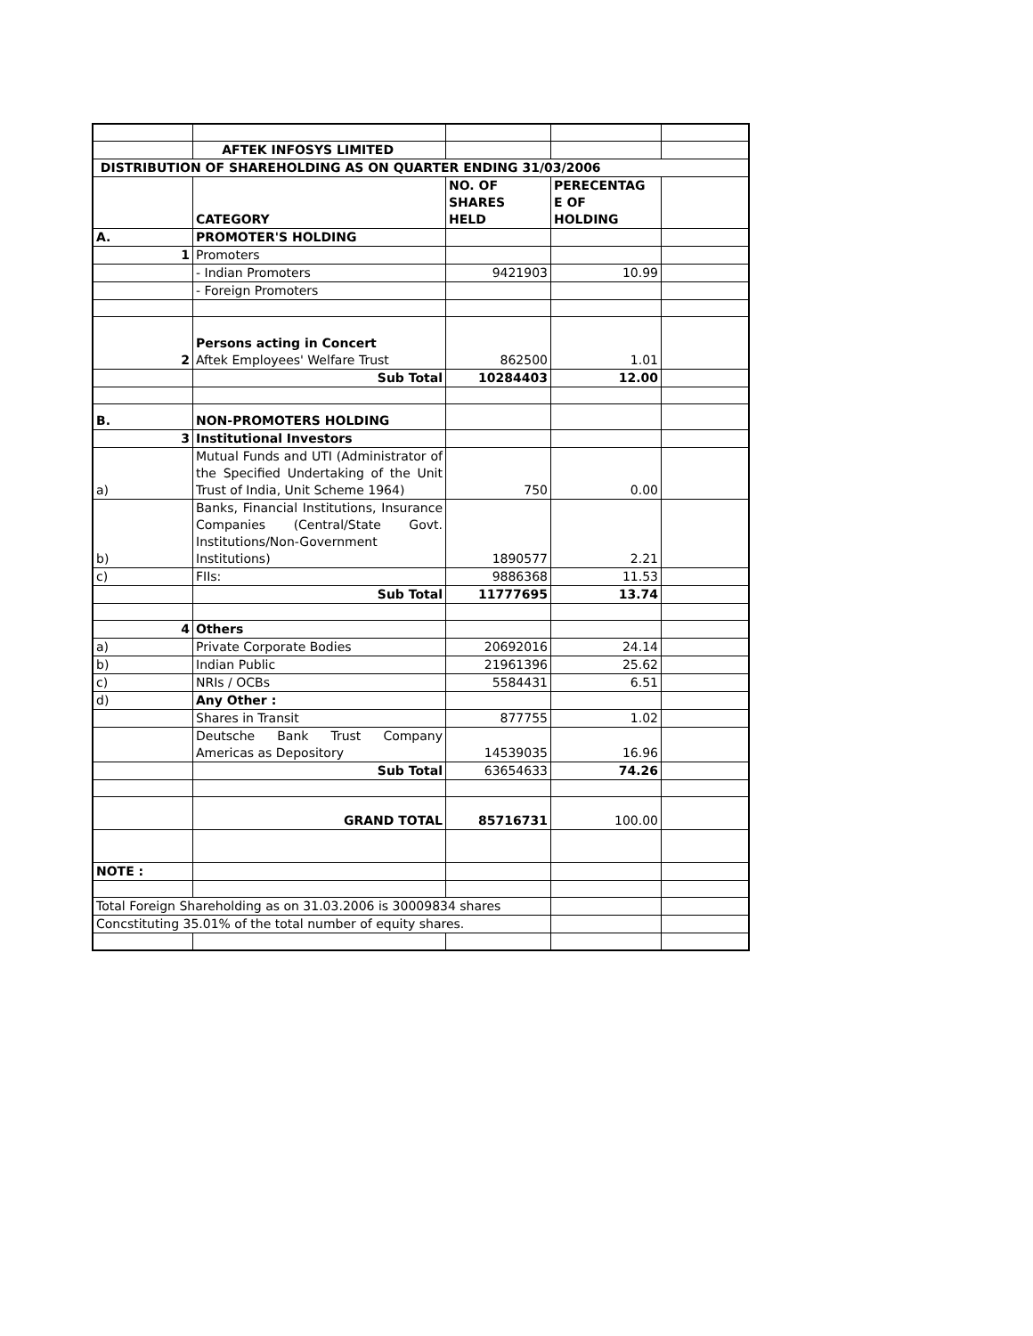| | AFTEK INFOSYS LIMITED | | | |
| DISTRIBUTION OF SHAREHOLDING AS ON QUARTER ENDING 31/03/2006 | | | | |
| | CATEGORY | NO. OF SHARES HELD | PERECENTAG E OF HOLDING | |
| A. | PROMOTER'S HOLDING | | | |
| 1 | Promoters | | | |
| | - Indian Promoters | 9421903 | 10.99 | |
| | - Foreign Promoters | | | |
| 2 | Persons acting in Concert Aftek Employees' Welfare Trust | 862500 | 1.01 | |
| | Sub Total | 10284403 | 12.00 | |
| B. | NON-PROMOTERS HOLDING | | | |
| 3 | Institutional Investors | | | |
| a) | Mutual Funds and UTI (Administrator of the Specified Undertaking of the Unit Trust of India, Unit Scheme 1964) | 750 | 0.00 | |
| b) | Banks, Financial Institutions, Insurance Companies (Central/State Govt. Institutions/Non-Government Institutions) | 1890577 | 2.21 | |
| c) | FIIs: | 9886368 | 11.53 | |
| | Sub Total | 11777695 | 13.74 | |
| 4 | Others | | | |
| a) | Private Corporate Bodies | 20692016 | 24.14 | |
| b) | Indian Public | 21961396 | 25.62 | |
| c) | NRIs / OCBs | 5584431 | 6.51 | |
| d) | Any Other : | | | |
| | Shares in Transit | 877755 | 1.02 | |
| | Deutsche Bank Trust Company Americas as Depository | 14539035 | 16.96 | |
| | Sub Total | 63654633 | 74.26 | |
| | GRAND TOTAL | 85716731 | 100.00 | |
| NOTE : | | | | |
| Total Foreign Shareholding as on 31.03.2006 is 30009834 shares | | | | |
| Concstituting 35.01% of the total number of equity shares. | | | | |